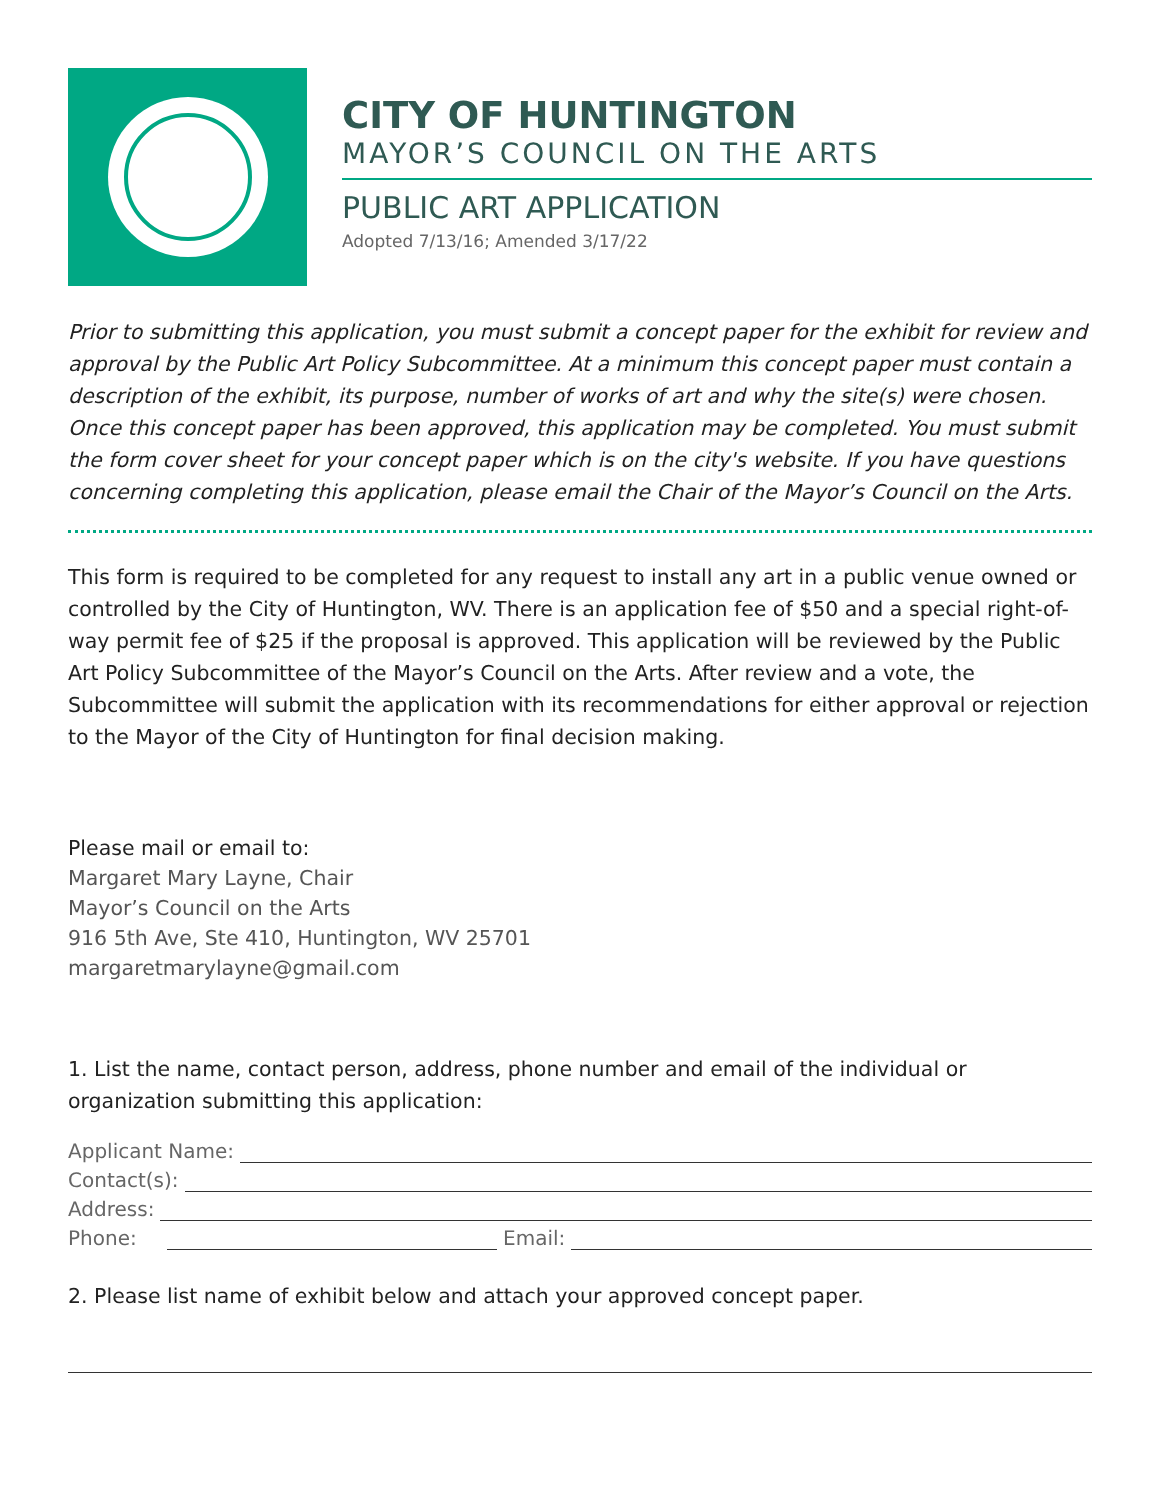CITY OF HUNTINGTON
MAYOR’S COUNCIL ON THE ARTS
PUBLIC ART APPLICATION
Adopted 7/13/16; Amended 3/17/22
Prior to submitting this application, you must submit a concept paper for the exhibit for review and approval by the Public Art Policy Subcommittee. At a minimum this concept paper must contain a description of the exhibit, its purpose, number of works of art and why the site(s) were chosen. Once this concept paper has been approved, this application may be completed. You must submit the form cover sheet for your concept paper which is on the city's website. If you have questions concerning completing this application, please email the Chair of the Mayor’s Council on the Arts.
This form is required to be completed for any request to install any art in a public venue owned or controlled by the City of Huntington, WV. There is an application fee of $50 and a special right-of-way permit fee of $25 if the proposal is approved. This application will be reviewed by the Public Art Policy Subcommittee of the Mayor’s Council on the Arts. After review and a vote, the Subcommittee will submit the application with its recommendations for either approval or rejection to the Mayor of the City of Huntington for final decision making.
Please mail or email to:
Margaret Mary Layne, Chair
Mayor’s Council on the Arts
916 5th Ave, Ste 410, Huntington, WV 25701
margaretmarylayne@gmail.com
1. List the name, contact person, address, phone number and email of the individual or organization submitting this application:
Applicant Name:
Contact(s):
Address:
Phone: Email:
2. Please list name of exhibit below and attach your approved concept paper.